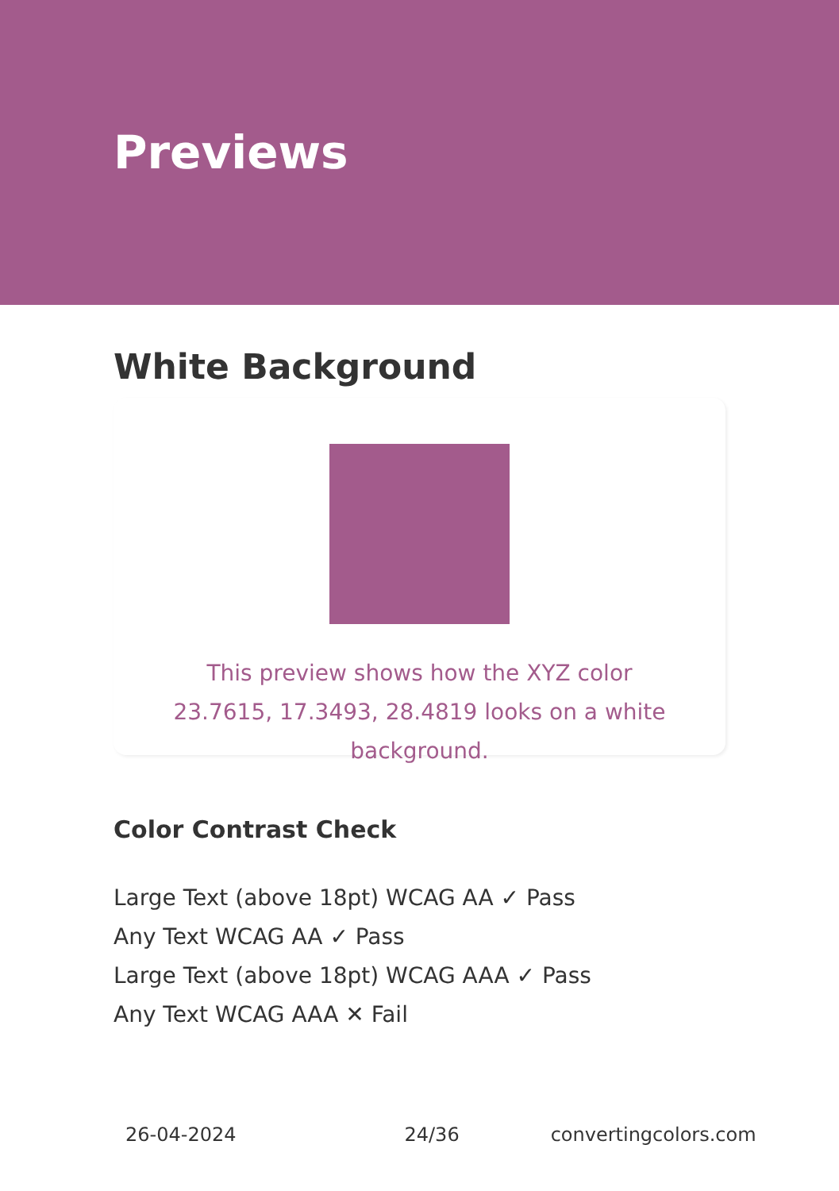Previews
White Background
This preview shows how the XYZ color 23.7615, 17.3493, 28.4819 looks on a white background.
Color Contrast Check
Large Text (above 18pt) WCAG AA ✓ Pass
Any Text WCAG AA ✓ Pass
Large Text (above 18pt) WCAG AAA ✓ Pass
Any Text WCAG AAA ✕ Fail
26-04-2024 24/36 convertingcolors.com